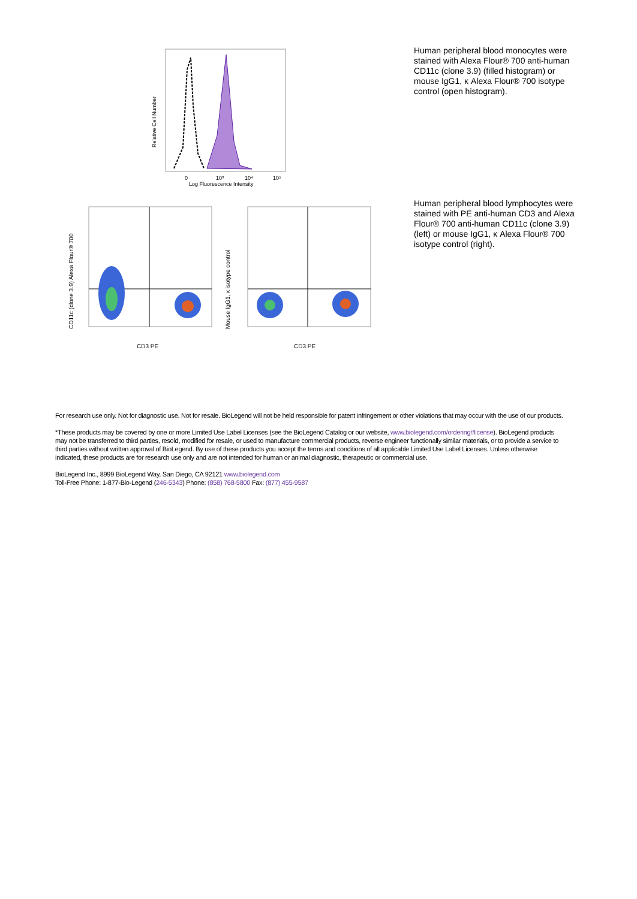Relative Cell Number
0
10³
10⁴
10⁵
Log Fluorescence Intensity
Human peripheral blood monocytes were stained with Alexa Flour® 700 anti-human CD11c (clone 3.9) (filled histogram) or mouse IgG1, κ Alexa Flour® 700 isotype control (open histogram).
CD11c (clone 3.9) Alexa Flour® 700
CD3 PE
Mouse IgG1, κ isotype control
CD3 PE
Human peripheral blood lymphocytes were stained with PE anti-human CD3 and Alexa Flour® 700 anti-human CD11c (clone 3.9) (left) or mouse IgG1, κ Alexa Flour® 700 isotype control (right).
For research use only. Not for diagnostic use. Not for resale. BioLegend will not be held responsible for patent infringement or other violations that may occur with the use of our products.
*These products may be covered by one or more Limited Use Label Licenses (see the BioLegend Catalog or our website, www.biolegend.com/ordering#license). BioLegend products may not be transferred to third parties, resold, modified for resale, or used to manufacture commercial products, reverse engineer functionally similar materials, or to provide a service to third parties without written approval of BioLegend. By use of these products you accept the terms and conditions of all applicable Limited Use Label Licenses. Unless otherwise indicated, these products are for research use only and are not intended for human or animal diagnostic, therapeutic or commercial use.
BioLegend Inc., 8999 BioLegend Way, San Diego, CA 92121 www.biolegend.com
Toll-Free Phone: 1-877-Bio-Legend (246-5343) Phone: (858) 768-5800 Fax: (877) 455-9587